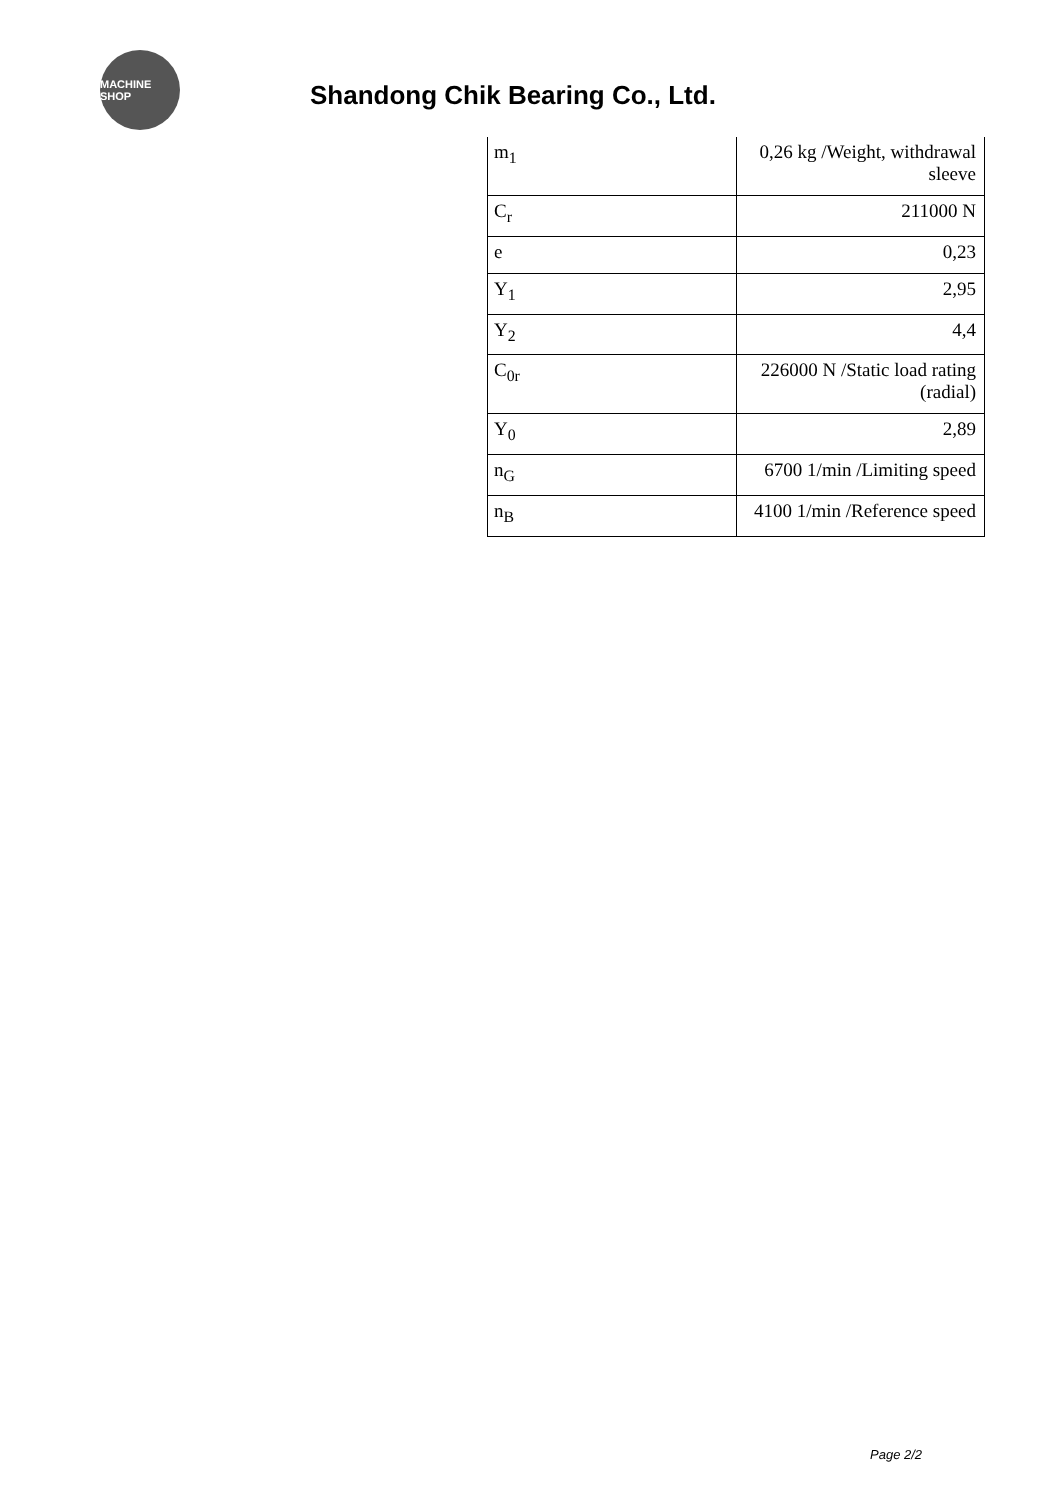MACHINE SHOP
Shandong Chik Bearing Co., Ltd.
| m<sub>1</sub> | 0,26 kg /Weight, withdrawal sleeve |
| C<sub>r</sub> | 211000 N |
| e | 0,23 |
| Y<sub>1</sub> | 2,95 |
| Y<sub>2</sub> | 4,4 |
| C<sub>0r</sub> | 226000 N /Static load rating (radial) |
| Y<sub>0</sub> | 2,89 |
| n<sub>G</sub> | 6700 1/min /Limiting speed |
| n<sub>B</sub> | 4100 1/min /Reference speed |
Page 2/2